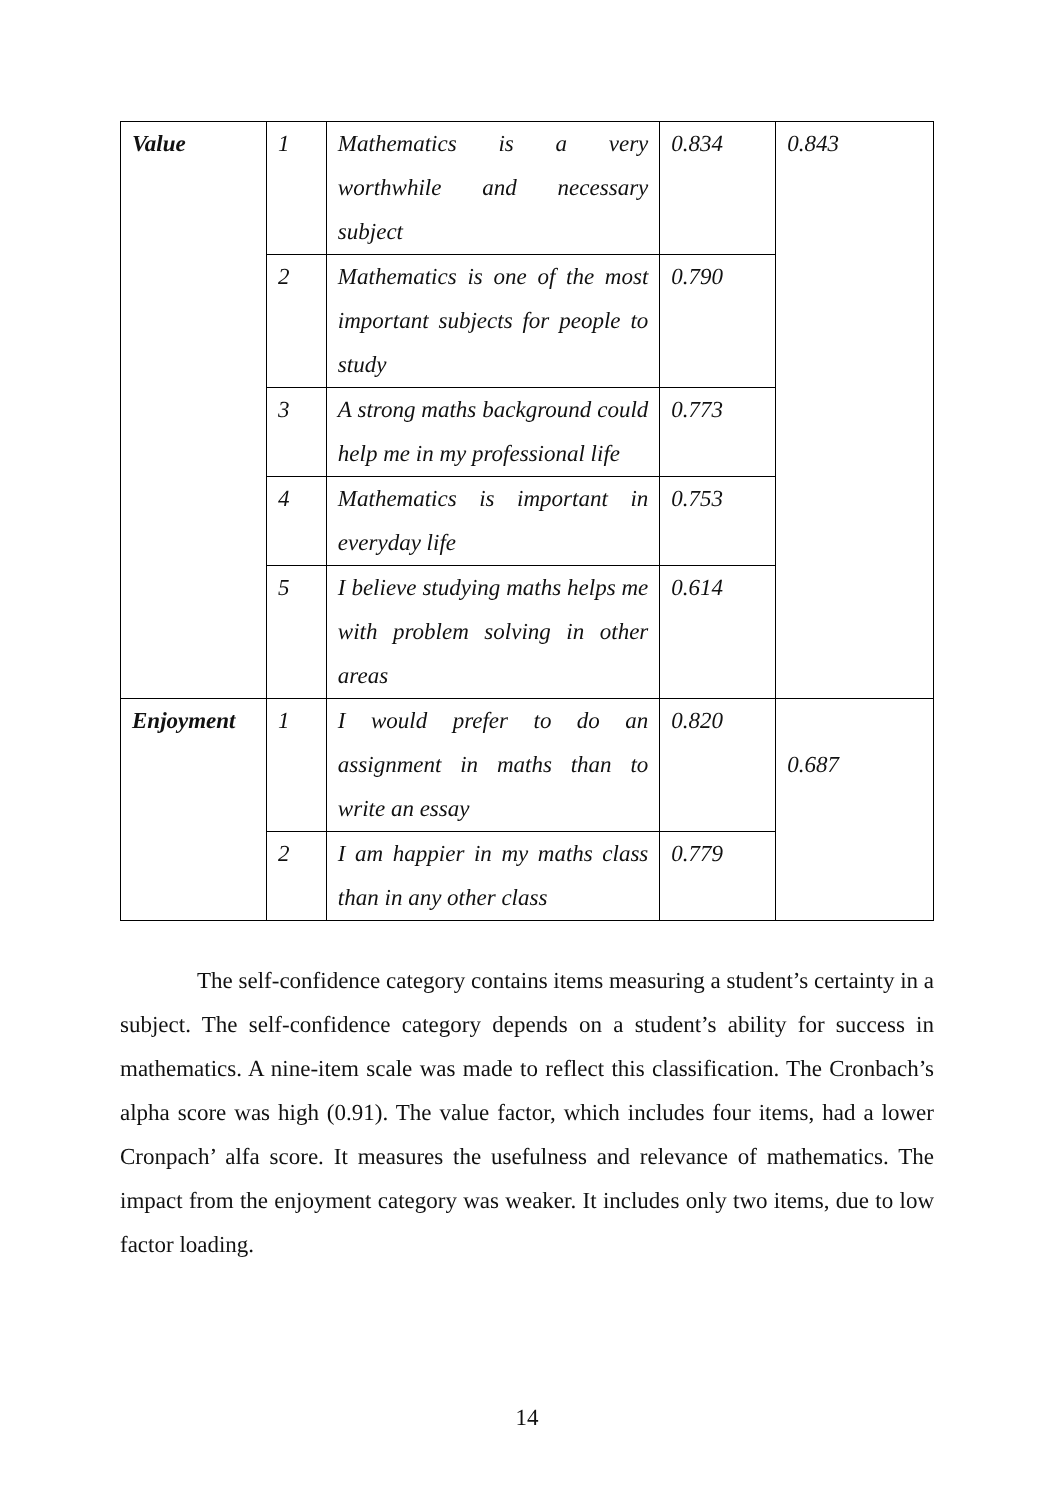| Value | 1 | Mathematics is a very worthwhile and necessary subject | 0.834 | 0.843 |
| | 2 | Mathematics is one of the most important subjects for people to study | 0.790 | |
| | 3 | A strong maths background could help me in my professional life | 0.773 | |
| | 4 | Mathematics is important in everyday life | 0.753 | |
| | 5 | I believe studying maths helps me with problem solving in other areas | 0.614 | |
| Enjoyment | 1 | I would prefer to do an assignment in maths than to write an essay | 0.820 | 0.687 |
| | 2 | I am happier in my maths class than in any other class | 0.779 | |
The self-confidence category contains items measuring a student’s certainty in a subject. The self-confidence category depends on a student’s ability for success in mathematics. A nine-item scale was made to reflect this classification. The Cronbach’s alpha score was high (0.91). The value factor, which includes four items, had a lower Cronpach’ alfa score. It measures the usefulness and relevance of mathematics. The impact from the enjoyment category was weaker. It includes only two items, due to low factor loading.
14